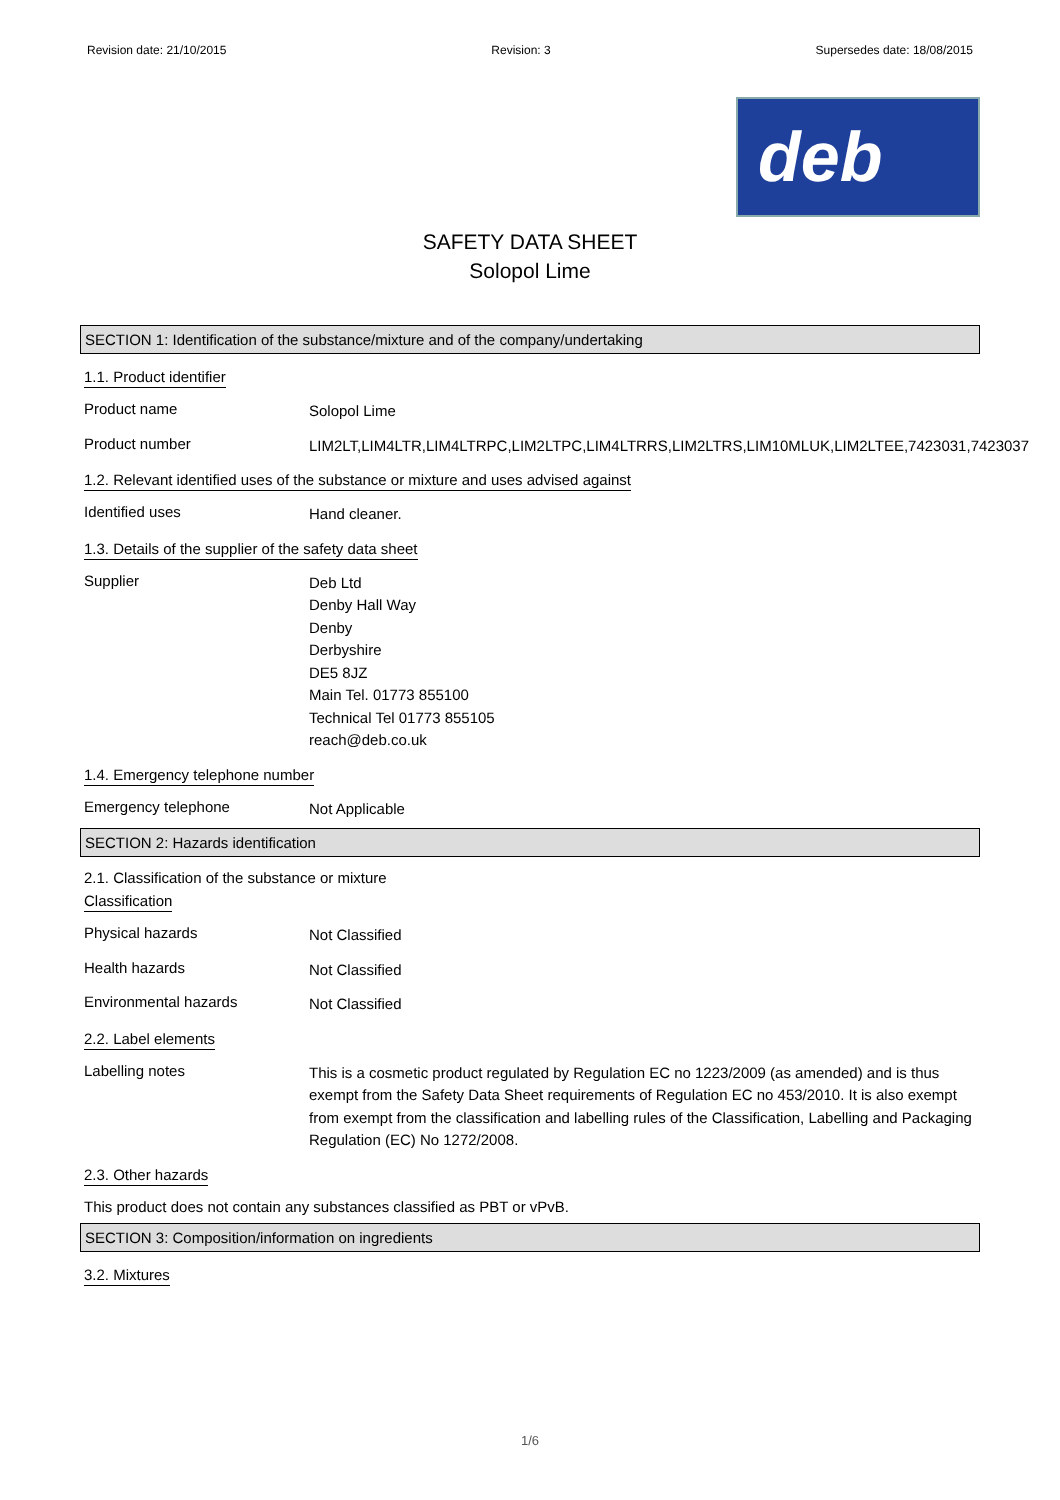Revision date: 21/10/2015 Revision: 3 Supersedes date: 18/08/2015
deb
SAFETY DATA SHEET
Solopol Lime
SECTION 1: Identification of the substance/mixture and of the company/undertaking
1.1. Product identifier
Product name
Solopol Lime
Product number
LIM2LT,LIM4LTR,LIM4LTRPC,LIM2LTPC,LIM4LTRRS,LIM2LTRS,LIM10MLUK,LIM2LTEE,7423031,7423037
1.2. Relevant identified uses of the substance or mixture and uses advised against
Identified uses
Hand cleaner.
1.3. Details of the supplier of the safety data sheet
Supplier
Deb Ltd
Denby Hall Way
Denby
Derbyshire
DE5 8JZ
Main Tel. 01773 855100
Technical Tel 01773 855105
reach@deb.co.uk
1.4. Emergency telephone number
Emergency telephone
Not Applicable
SECTION 2: Hazards identification
2.1. Classification of the substance or mixture
Classification
Physical hazards
Not Classified
Health hazards
Not Classified
Environmental hazards
Not Classified
2.2. Label elements
Labelling notes
This is a cosmetic product regulated by Regulation EC no 1223/2009 (as amended) and is thus exempt from the Safety Data Sheet requirements of Regulation EC no 453/2010. It is also exempt from exempt from the classification and labelling rules of the Classification, Labelling and Packaging Regulation (EC) No 1272/2008.
2.3. Other hazards
This product does not contain any substances classified as PBT or vPvB.
SECTION 3: Composition/information on ingredients
3.2. Mixtures
1/6